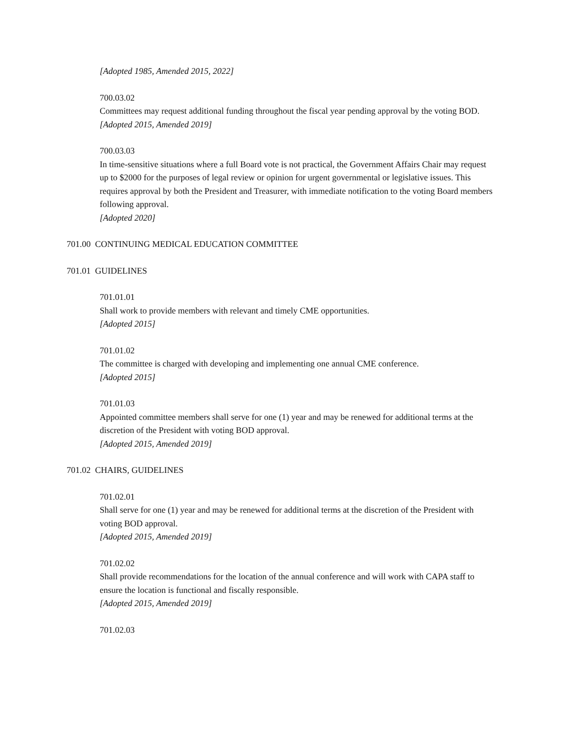[Adopted 1985, Amended 2015, 2022]
700.03.02
Committees may request additional funding throughout the fiscal year pending approval by the voting BOD.
[Adopted 2015, Amended 2019]
700.03.03
In time-sensitive situations where a full Board vote is not practical, the Government Affairs Chair may request up to $2000 for the purposes of legal review or opinion for urgent governmental or legislative issues. This requires approval by both the President and Treasurer, with immediate notification to the voting Board members following approval.
[Adopted 2020]
701.00 CONTINUING MEDICAL EDUCATION COMMITTEE
701.01 GUIDELINES
701.01.01
Shall work to provide members with relevant and timely CME opportunities.
[Adopted 2015]
701.01.02
The committee is charged with developing and implementing one annual CME conference.
[Adopted 2015]
701.01.03
Appointed committee members shall serve for one (1) year and may be renewed for additional terms at the discretion of the President with voting BOD approval.
[Adopted 2015, Amended 2019]
701.02 CHAIRS, GUIDELINES
701.02.01
Shall serve for one (1) year and may be renewed for additional terms at the discretion of the President with voting BOD approval.
[Adopted 2015, Amended 2019]
701.02.02
Shall provide recommendations for the location of the annual conference and will work with CAPA staff to ensure the location is functional and fiscally responsible.
[Adopted 2015, Amended 2019]
701.02.03